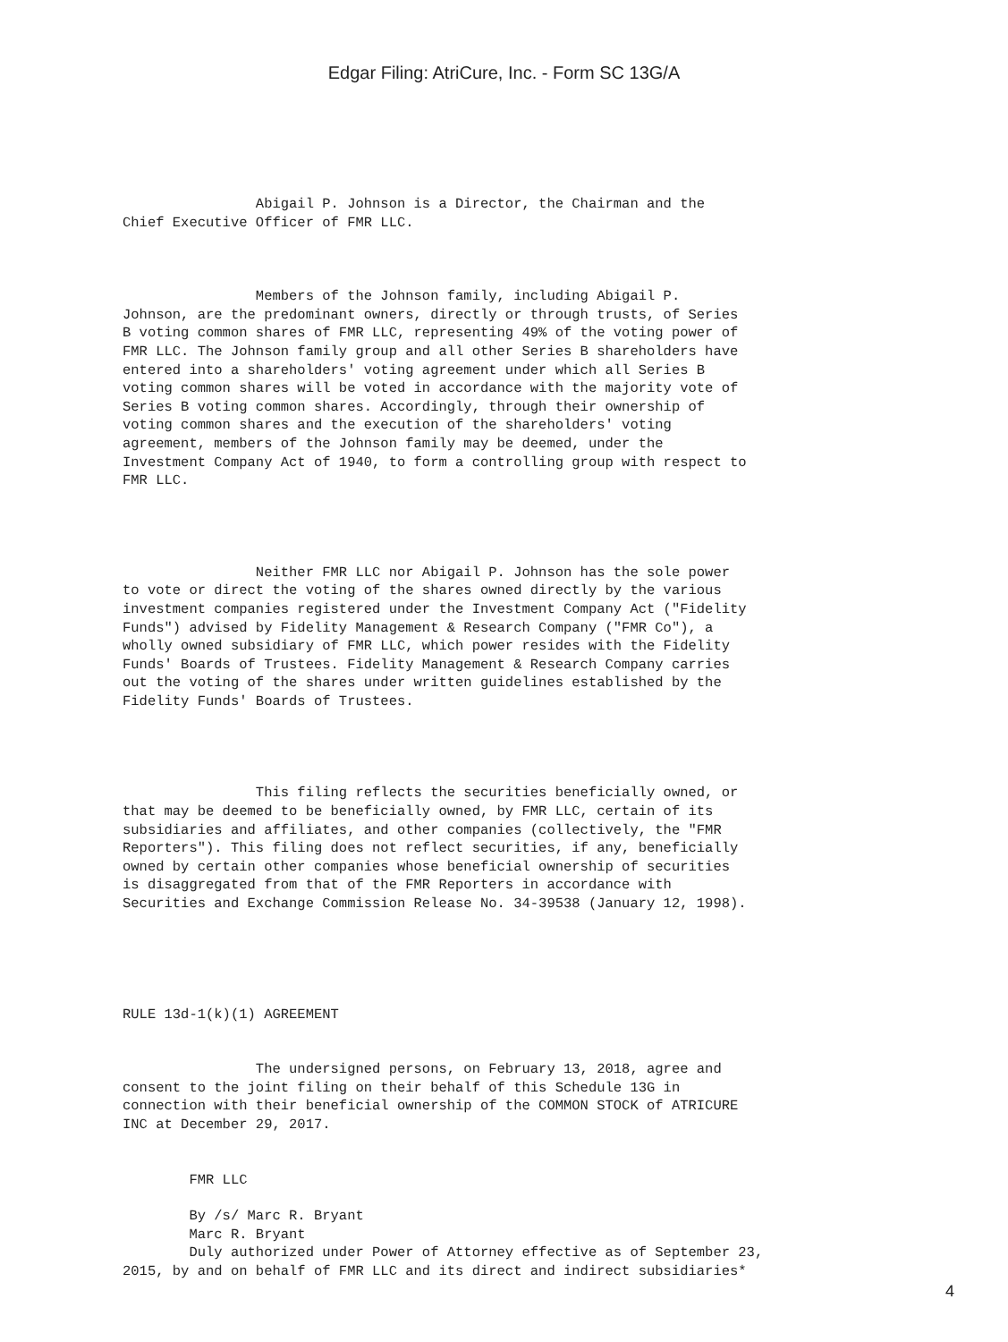Edgar Filing: AtriCure, Inc. - Form SC 13G/A
                Abigail P. Johnson is a Director, the Chairman and the
Chief Executive Officer of FMR LLC.
                Members of the Johnson family, including Abigail P.
Johnson, are the predominant owners, directly or through trusts, of Series
B voting common shares of FMR LLC, representing 49% of the voting power of
FMR LLC. The Johnson family group and all other Series B shareholders have
entered into a shareholders' voting agreement under which all Series B
voting common shares will be voted in accordance with the majority vote of
Series B voting common shares. Accordingly, through their ownership of
voting common shares and the execution of the shareholders' voting
agreement, members of the Johnson family may be deemed, under the
Investment Company Act of 1940, to form a controlling group with respect to
FMR LLC.
                Neither FMR LLC nor Abigail P. Johnson has the sole power
to vote or direct the voting of the shares owned directly by the various
investment companies registered under the Investment Company Act ("Fidelity
Funds") advised by Fidelity Management & Research Company ("FMR Co"), a
wholly owned subsidiary of FMR LLC, which power resides with the Fidelity
Funds' Boards of Trustees. Fidelity Management & Research Company carries
out the voting of the shares under written guidelines established by the
Fidelity Funds' Boards of Trustees.
                This filing reflects the securities beneficially owned, or
that may be deemed to be beneficially owned, by FMR LLC, certain of its
subsidiaries and affiliates, and other companies (collectively, the "FMR
Reporters"). This filing does not reflect securities, if any, beneficially
owned by certain other companies whose beneficial ownership of securities
is disaggregated from that of the FMR Reporters in accordance with
Securities and Exchange Commission Release No. 34-39538 (January 12, 1998).
RULE 13d-1(k)(1) AGREEMENT
                The undersigned persons, on February 13, 2018, agree and
consent to the joint filing on their behalf of this Schedule 13G in
connection with their beneficial ownership of the COMMON STOCK of ATRICURE
INC at December 29, 2017.
        FMR LLC
        By /s/ Marc R. Bryant
        Marc R. Bryant
        Duly authorized under Power of Attorney effective as of September 23,
2015, by and on behalf of FMR LLC and its direct and indirect subsidiaries*
4